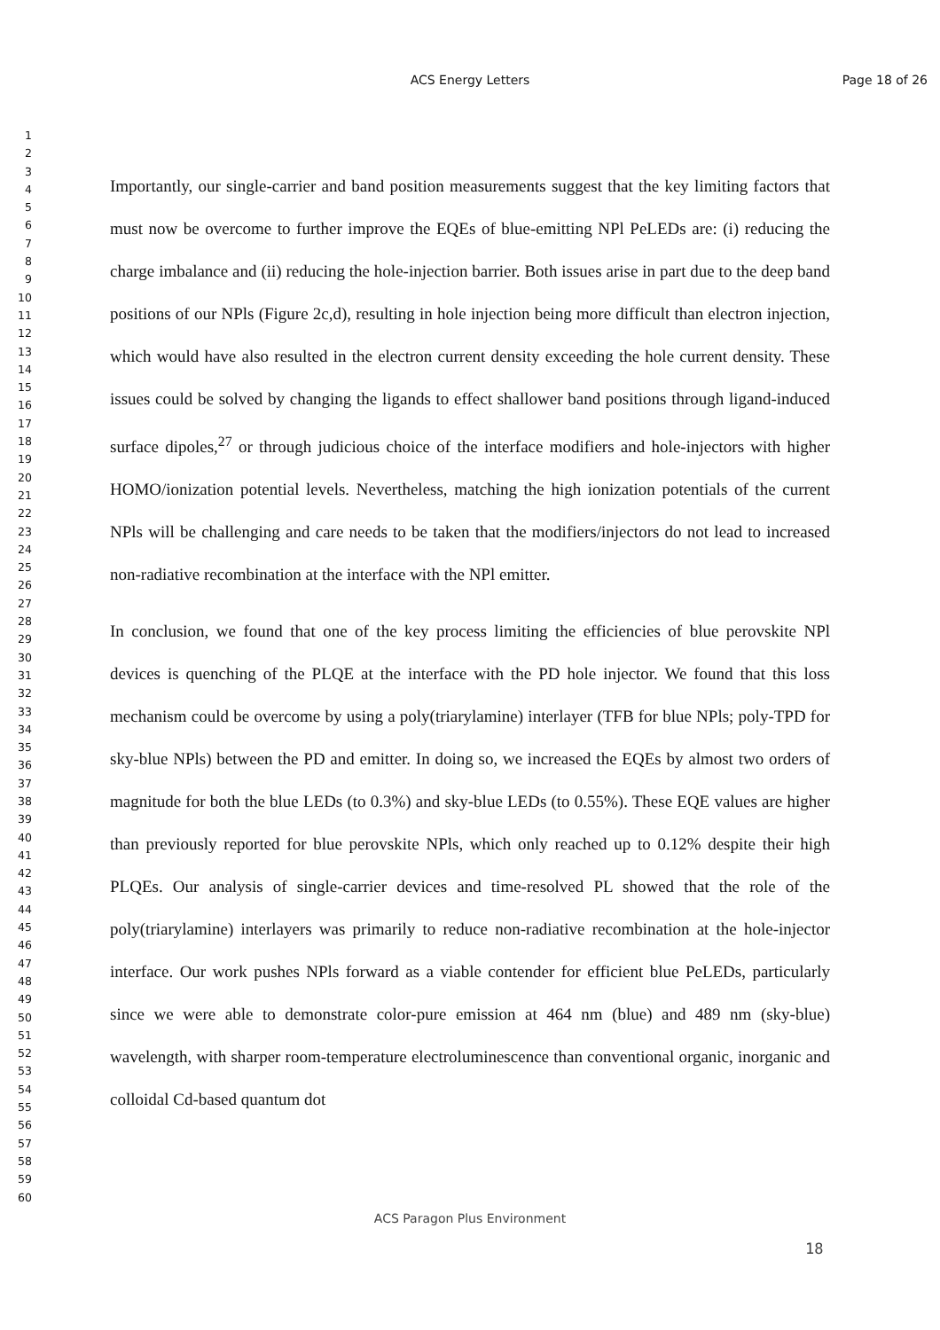ACS Energy Letters
Page 18 of 26
1
2
3
4
5
6
7
8
9
10
11
12
13
14
15
16
17
18
19
20
21
22
23
24
25
26
27
28
29
30
31
32
33
34
35
36
37
38
39
40
41
42
43
44
45
46
47
48
49
50
51
52
53
54
55
56
57
58
59
60
Importantly, our single-carrier and band position measurements suggest that the key limiting factors that must now be overcome to further improve the EQEs of blue-emitting NPl PeLEDs are: (i) reducing the charge imbalance and (ii) reducing the hole-injection barrier. Both issues arise in part due to the deep band positions of our NPls (Figure 2c,d), resulting in hole injection being more difficult than electron injection, which would have also resulted in the electron current density exceeding the hole current density. These issues could be solved by changing the ligands to effect shallower band positions through ligand-induced surface dipoles,<sup>27</sup> or through judicious choice of the interface modifiers and hole-injectors with higher HOMO/ionization potential levels. Nevertheless, matching the high ionization potentials of the current NPls will be challenging and care needs to be taken that the modifiers/injectors do not lead to increased non-radiative recombination at the interface with the NPl emitter.
In conclusion, we found that one of the key process limiting the efficiencies of blue perovskite NPl devices is quenching of the PLQE at the interface with the PD hole injector. We found that this loss mechanism could be overcome by using a poly(triarylamine) interlayer (TFB for blue NPls; poly-TPD for sky-blue NPls) between the PD and emitter. In doing so, we increased the EQEs by almost two orders of magnitude for both the blue LEDs (to 0.3%) and sky-blue LEDs (to 0.55%). These EQE values are higher than previously reported for blue perovskite NPls, which only reached up to 0.12% despite their high PLQEs. Our analysis of single-carrier devices and time-resolved PL showed that the role of the poly(triarylamine) interlayers was primarily to reduce non-radiative recombination at the hole-injector interface. Our work pushes NPls forward as a viable contender for efficient blue PeLEDs, particularly since we were able to demonstrate color-pure emission at 464 nm (blue) and 489 nm (sky-blue) wavelength, with sharper room-temperature electroluminescence than conventional organic, inorganic and colloidal Cd-based quantum dot
ACS Paragon Plus Environment
18